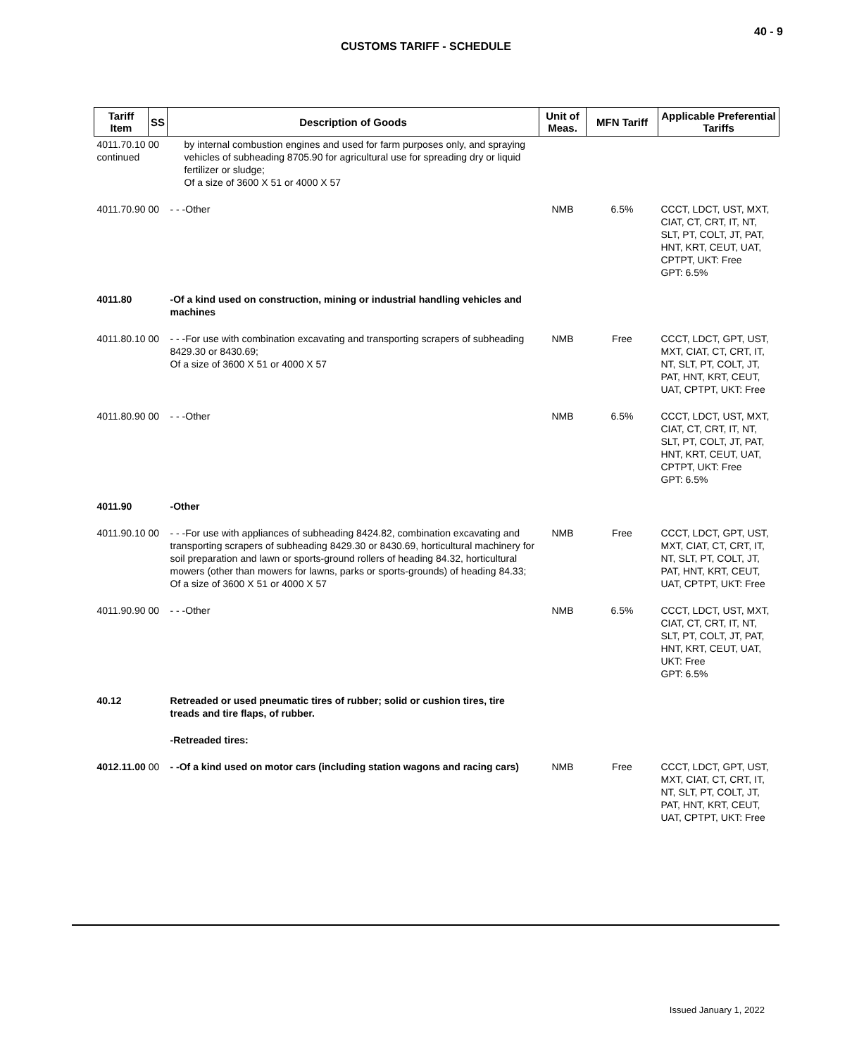40 - 9
CUSTOMS TARIFF - SCHEDULE
| Tariff Item | SS | Description of Goods | Unit of Meas. | MFN Tariff | Applicable Preferential Tariffs |
| --- | --- | --- | --- | --- | --- |
| 4011.70.10 00 continued | | by internal combustion engines and used for farm purposes only, and spraying vehicles of subheading 8705.90 for agricultural use for spreading dry or liquid fertilizer or sludge; Of a size of 3600 X 51 or 4000 X 57 | | | |
| 4011.70.90 00 | | - - -Other | NMB | 6.5% | CCCT, LDCT, UST, MXT, CIAT, CT, CRT, IT, NT, SLT, PT, COLT, JT, PAT, HNT, KRT, CEUT, UAT, CPTPT, UKT: Free GPT: 6.5% |
| 4011.80 | | -Of a kind used on construction, mining or industrial handling vehicles and machines | | | |
| 4011.80.10 00 | | - - -For use with combination excavating and transporting scrapers of subheading 8429.30 or 8430.69; Of a size of 3600 X 51 or 4000 X 57 | NMB | Free | CCCT, LDCT, GPT, UST, MXT, CIAT, CT, CRT, IT, NT, SLT, PT, COLT, JT, PAT, HNT, KRT, CEUT, UAT, CPTPT, UKT: Free |
| 4011.80.90 00 | | - - -Other | NMB | 6.5% | CCCT, LDCT, UST, MXT, CIAT, CT, CRT, IT, NT, SLT, PT, COLT, JT, PAT, HNT, KRT, CEUT, UAT, CPTPT, UKT: Free GPT: 6.5% |
| 4011.90 | | -Other | | | |
| 4011.90.10 00 | | - - -For use with appliances of subheading 8424.82, combination excavating and transporting scrapers of subheading 8429.30 or 8430.69, horticultural machinery for soil preparation and lawn or sports-ground rollers of heading 84.32, horticultural mowers (other than mowers for lawns, parks or sports-grounds) of heading 84.33; Of a size of 3600 X 51 or 4000 X 57 | NMB | Free | CCCT, LDCT, GPT, UST, MXT, CIAT, CT, CRT, IT, NT, SLT, PT, COLT, JT, PAT, HNT, KRT, CEUT, UAT, CPTPT, UKT: Free |
| 4011.90.90 00 | | - - -Other | NMB | 6.5% | CCCT, LDCT, UST, MXT, CIAT, CT, CRT, IT, NT, SLT, PT, COLT, JT, PAT, HNT, KRT, CEUT, UAT, UKT: Free GPT: 6.5% |
| 40.12 | | Retreaded or used pneumatic tires of rubber; solid or cushion tires, tire treads and tire flaps, of rubber. | | | |
| | | -Retreaded tires: | | | |
| 4012.11.00 00 | | - -Of a kind used on motor cars (including station wagons and racing cars) | NMB | Free | CCCT, LDCT, GPT, UST, MXT, CIAT, CT, CRT, IT, NT, SLT, PT, COLT, JT, PAT, HNT, KRT, CEUT, UAT, CPTPT, UKT: Free |
Issued January 1, 2022